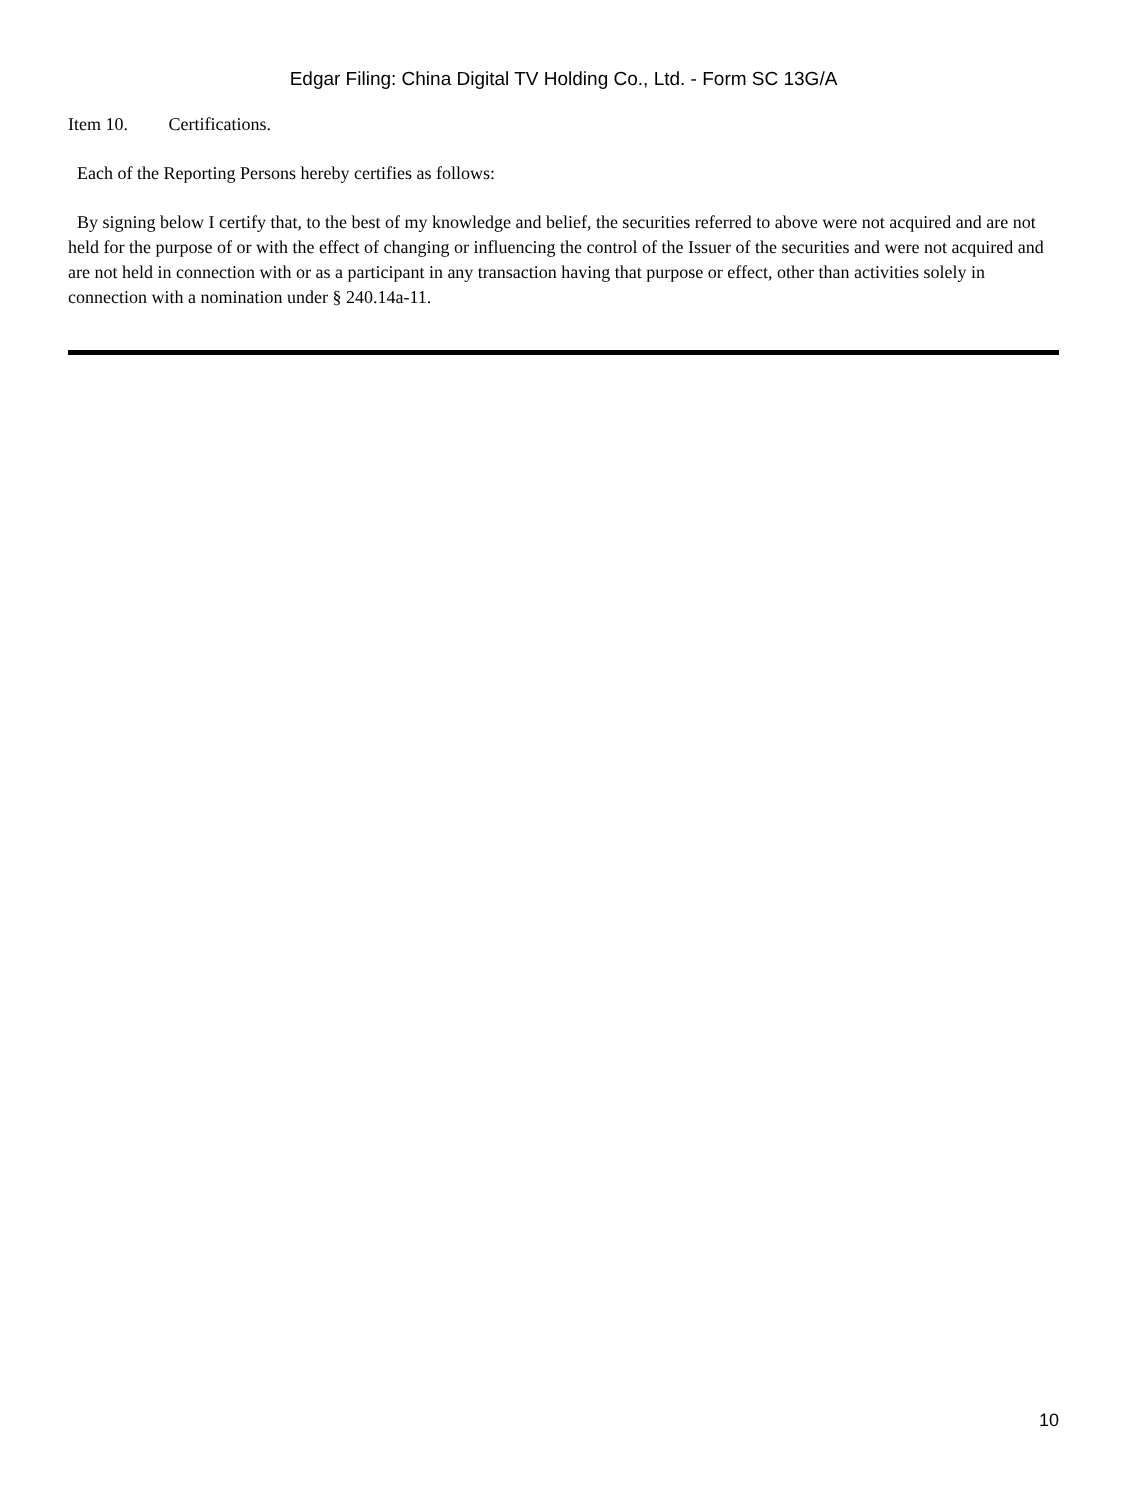Edgar Filing: China Digital TV Holding Co., Ltd. - Form SC 13G/A
Item 10. Certifications.
Each of the Reporting Persons hereby certifies as follows:
By signing below I certify that, to the best of my knowledge and belief, the securities referred to above were not acquired and are not held for the purpose of or with the effect of changing or influencing the control of the Issuer of the securities and were not acquired and are not held in connection with or as a participant in any transaction having that purpose or effect, other than activities solely in connection with a nomination under § 240.14a-11.
10